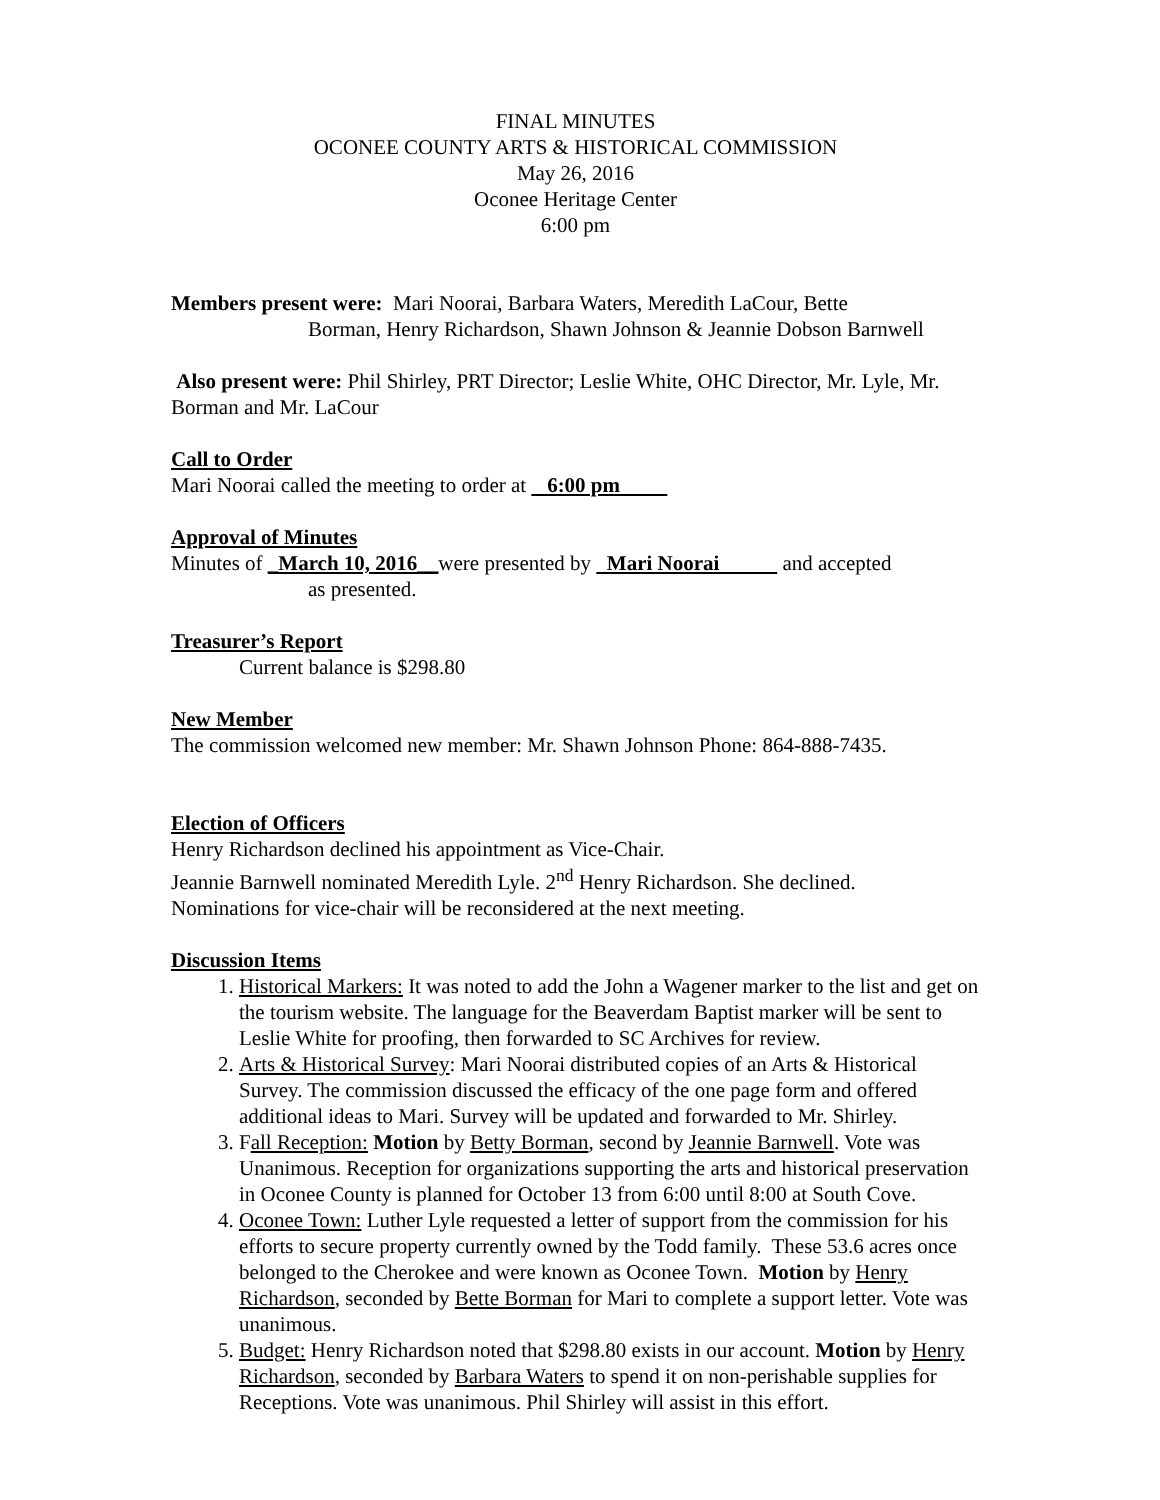FINAL MINUTES
OCONEE COUNTY ARTS & HISTORICAL COMMISSION
May 26, 2016
Oconee Heritage Center
6:00 pm
Members present were: Mari Noorai, Barbara Waters, Meredith LaCour, Bette
Borman, Henry Richardson, Shawn Johnson & Jeannie Dobson Barnwell
Also present were: Phil Shirley, PRT Director; Leslie White, OHC Director, Mr. Lyle, Mr. Borman and Mr. LaCour
Call to Order
Mari Noorai called the meeting to order at 6:00 pm
Approval of Minutes
Minutes of _March 10, 2016__were presented by Mari Noorai and accepted
as presented.
Treasurer’s Report
Current balance is $298.80
New Member
The commission welcomed new member: Mr. Shawn Johnson Phone: 864-888-7435.
Election of Officers
Henry Richardson declined his appointment as Vice-Chair.
Jeannie Barnwell nominated Meredith Lyle. 2<sup>nd</sup> Henry Richardson. She declined.
Nominations for vice-chair will be reconsidered at the next meeting.
Discussion Items
1. Historical Markers: It was noted to add the John a Wagener marker to the list and get on the tourism website. The language for the Beaverdam Baptist marker will be sent to Leslie White for proofing, then forwarded to SC Archives for review.
2. Arts & Historical Survey: Mari Noorai distributed copies of an Arts & Historical Survey. The commission discussed the efficacy of the one page form and offered additional ideas to Mari. Survey will be updated and forwarded to Mr. Shirley.
3. Fall Reception: Motion by Betty Borman, second by Jeannie Barnwell. Vote was Unanimous. Reception for organizations supporting the arts and historical preservation in Oconee County is planned for October 13 from 6:00 until 8:00 at South Cove.
4. Oconee Town: Luther Lyle requested a letter of support from the commission for his efforts to secure property currently owned by the Todd family. These 53.6 acres once belonged to the Cherokee and were known as Oconee Town. Motion by Henry Richardson, seconded by Bette Borman for Mari to complete a support letter. Vote was unanimous.
5. Budget: Henry Richardson noted that $298.80 exists in our account. Motion by Henry Richardson, seconded by Barbara Waters to spend it on non-perishable supplies for Receptions. Vote was unanimous. Phil Shirley will assist in this effort.